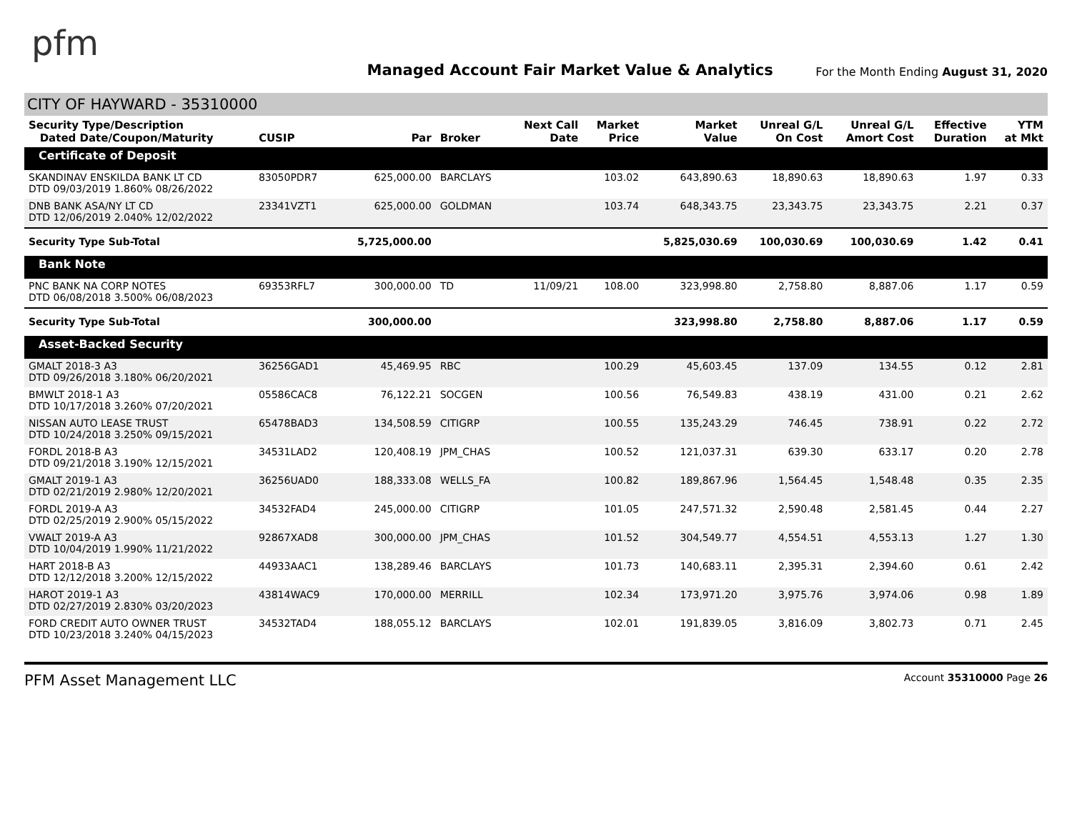pfm
Managed Account Fair Market Value & Analytics
For the Month Ending August 31, 2020
CITY OF HAYWARD - 35310000
| Security Type/Description Dated Date/Coupon/Maturity | CUSIP | Par | Broker | Next Call Date | Market Price | Market Value | Unreal G/L On Cost | Unreal G/L Amort Cost | Effective Duration | YTM at Mkt |
| --- | --- | --- | --- | --- | --- | --- | --- | --- | --- | --- |
| Certificate of Deposit | | | | | | | | | | |
| SKANDINAV ENSKILDA BANK LT CD DTD 09/03/2019 1.860% 08/26/2022 | 83050PDR7 | 625,000.00 | BARCLAYS | | 103.02 | 643,890.63 | 18,890.63 | 18,890.63 | 1.97 | 0.33 |
| DNB BANK ASA/NY LT CD DTD 12/06/2019 2.040% 12/02/2022 | 23341VZT1 | 625,000.00 | GOLDMAN | | 103.74 | 648,343.75 | 23,343.75 | 23,343.75 | 2.21 | 0.37 |
| Security Type Sub-Total | | 5,725,000.00 | | | | 5,825,030.69 | 100,030.69 | 100,030.69 | 1.42 | 0.41 |
| Bank Note | | | | | | | | | | |
| PNC BANK NA CORP NOTES DTD 06/08/2018 3.500% 06/08/2023 | 69353RFL7 | 300,000.00 | TD | 11/09/21 | 108.00 | 323,998.80 | 2,758.80 | 8,887.06 | 1.17 | 0.59 |
| Security Type Sub-Total | | 300,000.00 | | | | 323,998.80 | 2,758.80 | 8,887.06 | 1.17 | 0.59 |
| Asset-Backed Security | | | | | | | | | | |
| GMALT 2018-3 A3 DTD 09/26/2018 3.180% 06/20/2021 | 36256GAD1 | 45,469.95 | RBC | | 100.29 | 45,603.45 | 137.09 | 134.55 | 0.12 | 2.81 |
| BMWLT 2018-1 A3 DTD 10/17/2018 3.260% 07/20/2021 | 05586CAC8 | 76,122.21 | SOCGEN | | 100.56 | 76,549.83 | 438.19 | 431.00 | 0.21 | 2.62 |
| NISSAN AUTO LEASE TRUST DTD 10/24/2018 3.250% 09/15/2021 | 65478BAD3 | 134,508.59 | CITIGRP | | 100.55 | 135,243.29 | 746.45 | 738.91 | 0.22 | 2.72 |
| FORDL 2018-B A3 DTD 09/21/2018 3.190% 12/15/2021 | 34531LAD2 | 120,408.19 | JPM_CHAS | | 100.52 | 121,037.31 | 639.30 | 633.17 | 0.20 | 2.78 |
| GMALT 2019-1 A3 DTD 02/21/2019 2.980% 12/20/2021 | 36256UAD0 | 188,333.08 | WELLS_FA | | 100.82 | 189,867.96 | 1,564.45 | 1,548.48 | 0.35 | 2.35 |
| FORDL 2019-A A3 DTD 02/25/2019 2.900% 05/15/2022 | 34532FAD4 | 245,000.00 | CITIGRP | | 101.05 | 247,571.32 | 2,590.48 | 2,581.45 | 0.44 | 2.27 |
| VWALT 2019-A A3 DTD 10/04/2019 1.990% 11/21/2022 | 92867XAD8 | 300,000.00 | JPM_CHAS | | 101.52 | 304,549.77 | 4,554.51 | 4,553.13 | 1.27 | 1.30 |
| HART 2018-B A3 DTD 12/12/2018 3.200% 12/15/2022 | 44933AAC1 | 138,289.46 | BARCLAYS | | 101.73 | 140,683.11 | 2,395.31 | 2,394.60 | 0.61 | 2.42 |
| HAROT 2019-1 A3 DTD 02/27/2019 2.830% 03/20/2023 | 43814WAC9 | 170,000.00 | MERRILL | | 102.34 | 173,971.20 | 3,975.76 | 3,974.06 | 0.98 | 1.89 |
| FORD CREDIT AUTO OWNER TRUST DTD 10/23/2018 3.240% 04/15/2023 | 34532TAD4 | 188,055.12 | BARCLAYS | | 102.01 | 191,839.05 | 3,816.09 | 3,802.73 | 0.71 | 2.45 |
PFM Asset Management LLC
Account 35310000 Page 26